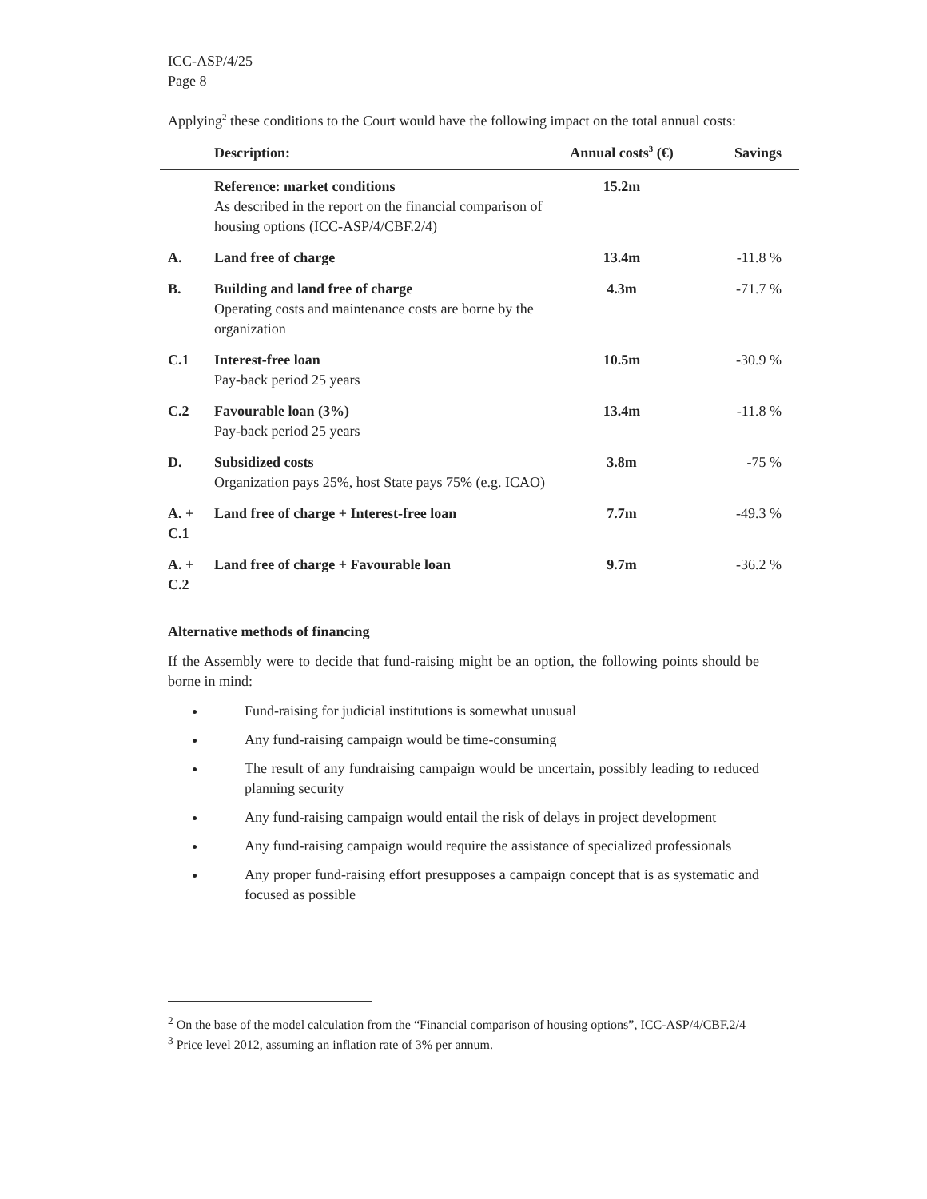ICC-ASP/4/25
Page 8
Applying<sup>2</sup> these conditions to the Court would have the following impact on the total annual costs:
| | Description: | Annual costs<sup>3</sup> (€) | Savings |
| --- | --- | --- | --- |
| | Reference: market conditions As described in the report on the financial comparison of housing options (ICC-ASP/4/CBF.2/4) | 15.2m | |
| A. | Land free of charge | 13.4m | -11.8 % |
| B. | Building and land free of charge Operating costs and maintenance costs are borne by the organization | 4.3m | -71.7 % |
| C.1 | Interest-free loan Pay-back period 25 years | 10.5m | -30.9 % |
| C.2 | Favourable loan (3%) Pay-back period 25 years | 13.4m | -11.8 % |
| D. | Subsidized costs Organization pays 25%, host State pays 75% (e.g. ICAO) | 3.8m | -75 % |
| A. + C.1 | Land free of charge + Interest-free loan | 7.7m | -49.3 % |
| A. + C.2 | Land free of charge + Favourable loan | 9.7m | -36.2 % |
Alternative methods of financing
If the Assembly were to decide that fund-raising might be an option, the following points should be borne in mind:
Fund-raising for judicial institutions is somewhat unusual
Any fund-raising campaign would be time-consuming
The result of any fundraising campaign would be uncertain, possibly leading to reduced planning security
Any fund-raising campaign would entail the risk of delays in project development
Any fund-raising campaign would require the assistance of specialized professionals
Any proper fund-raising effort presupposes a campaign concept that is as systematic and focused as possible
<sup>2</sup> On the base of the model calculation from the “Financial comparison of housing options”, ICC-ASP/4/CBF.2/4
<sup>3</sup> Price level 2012, assuming an inflation rate of 3% per annum.